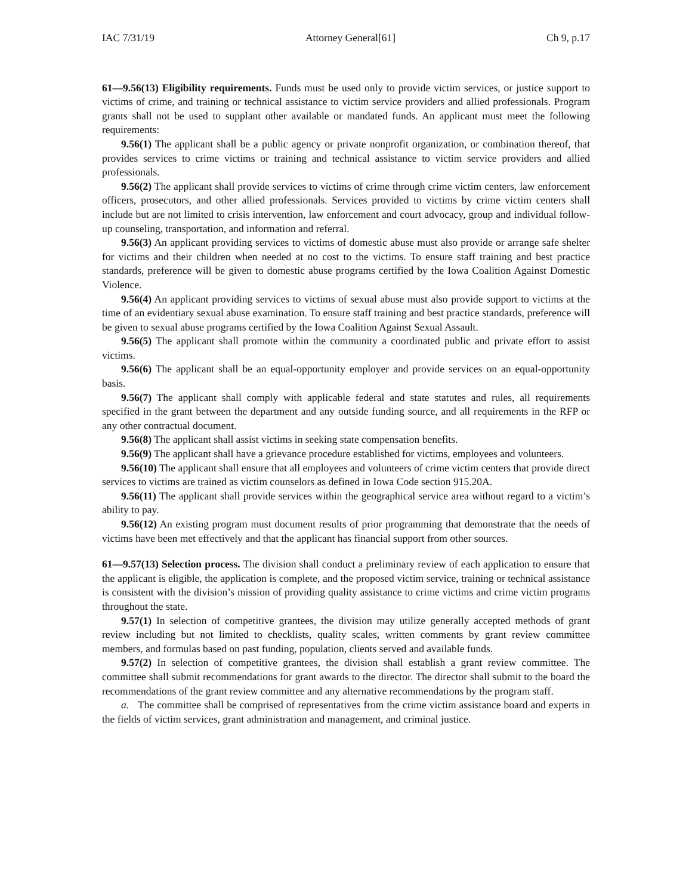IAC 7/31/19 Attorney General[61] Ch 9, p.17
61—9.56(13) Eligibility requirements. Funds must be used only to provide victim services, or justice support to victims of crime, and training or technical assistance to victim service providers and allied professionals. Program grants shall not be used to supplant other available or mandated funds. An applicant must meet the following requirements:
9.56(1) The applicant shall be a public agency or private nonprofit organization, or combination thereof, that provides services to crime victims or training and technical assistance to victim service providers and allied professionals.
9.56(2) The applicant shall provide services to victims of crime through crime victim centers, law enforcement officers, prosecutors, and other allied professionals. Services provided to victims by crime victim centers shall include but are not limited to crisis intervention, law enforcement and court advocacy, group and individual follow-up counseling, transportation, and information and referral.
9.56(3) An applicant providing services to victims of domestic abuse must also provide or arrange safe shelter for victims and their children when needed at no cost to the victims. To ensure staff training and best practice standards, preference will be given to domestic abuse programs certified by the Iowa Coalition Against Domestic Violence.
9.56(4) An applicant providing services to victims of sexual abuse must also provide support to victims at the time of an evidentiary sexual abuse examination. To ensure staff training and best practice standards, preference will be given to sexual abuse programs certified by the Iowa Coalition Against Sexual Assault.
9.56(5) The applicant shall promote within the community a coordinated public and private effort to assist victims.
9.56(6) The applicant shall be an equal-opportunity employer and provide services on an equal-opportunity basis.
9.56(7) The applicant shall comply with applicable federal and state statutes and rules, all requirements specified in the grant between the department and any outside funding source, and all requirements in the RFP or any other contractual document.
9.56(8) The applicant shall assist victims in seeking state compensation benefits.
9.56(9) The applicant shall have a grievance procedure established for victims, employees and volunteers.
9.56(10) The applicant shall ensure that all employees and volunteers of crime victim centers that provide direct services to victims are trained as victim counselors as defined in Iowa Code section 915.20A.
9.56(11) The applicant shall provide services within the geographical service area without regard to a victim’s ability to pay.
9.56(12) An existing program must document results of prior programming that demonstrate that the needs of victims have been met effectively and that the applicant has financial support from other sources.
61—9.57(13) Selection process. The division shall conduct a preliminary review of each application to ensure that the applicant is eligible, the application is complete, and the proposed victim service, training or technical assistance is consistent with the division’s mission of providing quality assistance to crime victims and crime victim programs throughout the state.
9.57(1) In selection of competitive grantees, the division may utilize generally accepted methods of grant review including but not limited to checklists, quality scales, written comments by grant review committee members, and formulas based on past funding, population, clients served and available funds.
9.57(2) In selection of competitive grantees, the division shall establish a grant review committee. The committee shall submit recommendations for grant awards to the director. The director shall submit to the board the recommendations of the grant review committee and any alternative recommendations by the program staff.
a. The committee shall be comprised of representatives from the crime victim assistance board and experts in the fields of victim services, grant administration and management, and criminal justice.